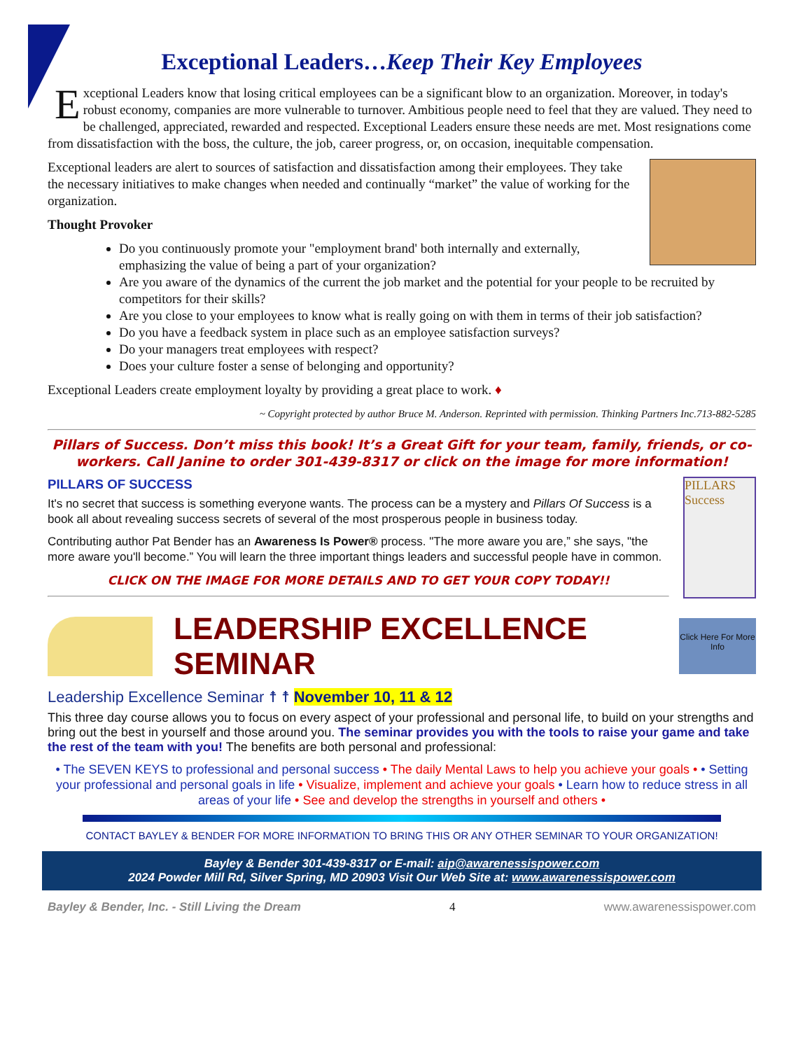Exceptional Leaders…Keep Their Key Employees
Exceptional Leaders know that losing critical employees can be a significant blow to an organization. Moreover, in today's robust economy, companies are more vulnerable to turnover. Ambitious people need to feel that they are valued. They need to be challenged, appreciated, rewarded and respected. Exceptional Leaders ensure these needs are met. Most resignations come from dissatisfaction with the boss, the culture, the job, career progress, or, on occasion, inequitable compensation.
Exceptional leaders are alert to sources of satisfaction and dissatisfaction among their employees. They take the necessary initiatives to make changes when needed and continually “market” the value of working for the organization.
Thought Provoker
Do you continuously promote your "employment brand' both internally and externally, emphasizing the value of being a part of your organization?
Are you aware of the dynamics of the current the job market and the potential for your people to be recruited by competitors for their skills?
Are you close to your employees to know what is really going on with them in terms of their job satisfaction?
Do you have a feedback system in place such as an employee satisfaction surveys?
Do your managers treat employees with respect?
Does your culture foster a sense of belonging and opportunity?
Exceptional Leaders create employment loyalty by providing a great place to work. ♦
~ Copyright protected by author Bruce M. Anderson. Reprinted with permission. Thinking Partners Inc.713-882-5285
Pillars of Success. Don’t miss this book! It’s a Great Gift for your team, family, friends, or co-workers. Call Janine to order 301-439-8317 or click on the image for more information!
PILLARS Success
PILLARS OF SUCCESS
It's no secret that success is something everyone wants. The process can be a mystery and Pillars Of Success is a book all about revealing success secrets of several of the most prosperous people in business today.
Contributing author Pat Bender has an Awareness Is Power® process. "The more aware you are,” she says, "the more aware you'll become.” You will learn the three important things leaders and successful people have in common.
CLICK ON THE IMAGE FOR MORE DETAILS AND TO GET YOUR COPY TODAY!!
LEADERSHIP EXCELLENCE SEMINAR
Click Here For More Info
Leadership Excellence Seminar ☨ ☨ November 10, 11 & 12
This three day course allows you to focus on every aspect of your professional and personal life, to build on your strengths and bring out the best in yourself and those around you. The seminar provides you with the tools to raise your game and take the rest of the team with you! The benefits are both personal and professional:
• The SEVEN KEYS to professional and personal success • The daily Mental Laws to help you achieve your goals • • Setting your professional and personal goals in life • Visualize, implement and achieve your goals • Learn how to reduce stress in all areas of your life • See and develop the strengths in yourself and others •
CONTACT BAYLEY & BENDER FOR MORE INFORMATION TO BRING THIS OR ANY OTHER SEMINAR TO YOUR ORGANIZATION!
Bayley & Bender 301-439-8317 or E-mail: aip@awarenessispower.com
2024 Powder Mill Rd, Silver Spring, MD 20903 Visit Our Web Site at: www.awarenessispower.com
Bayley & Bender, Inc. - Still Living the Dream 4 www.awarenessispower.com